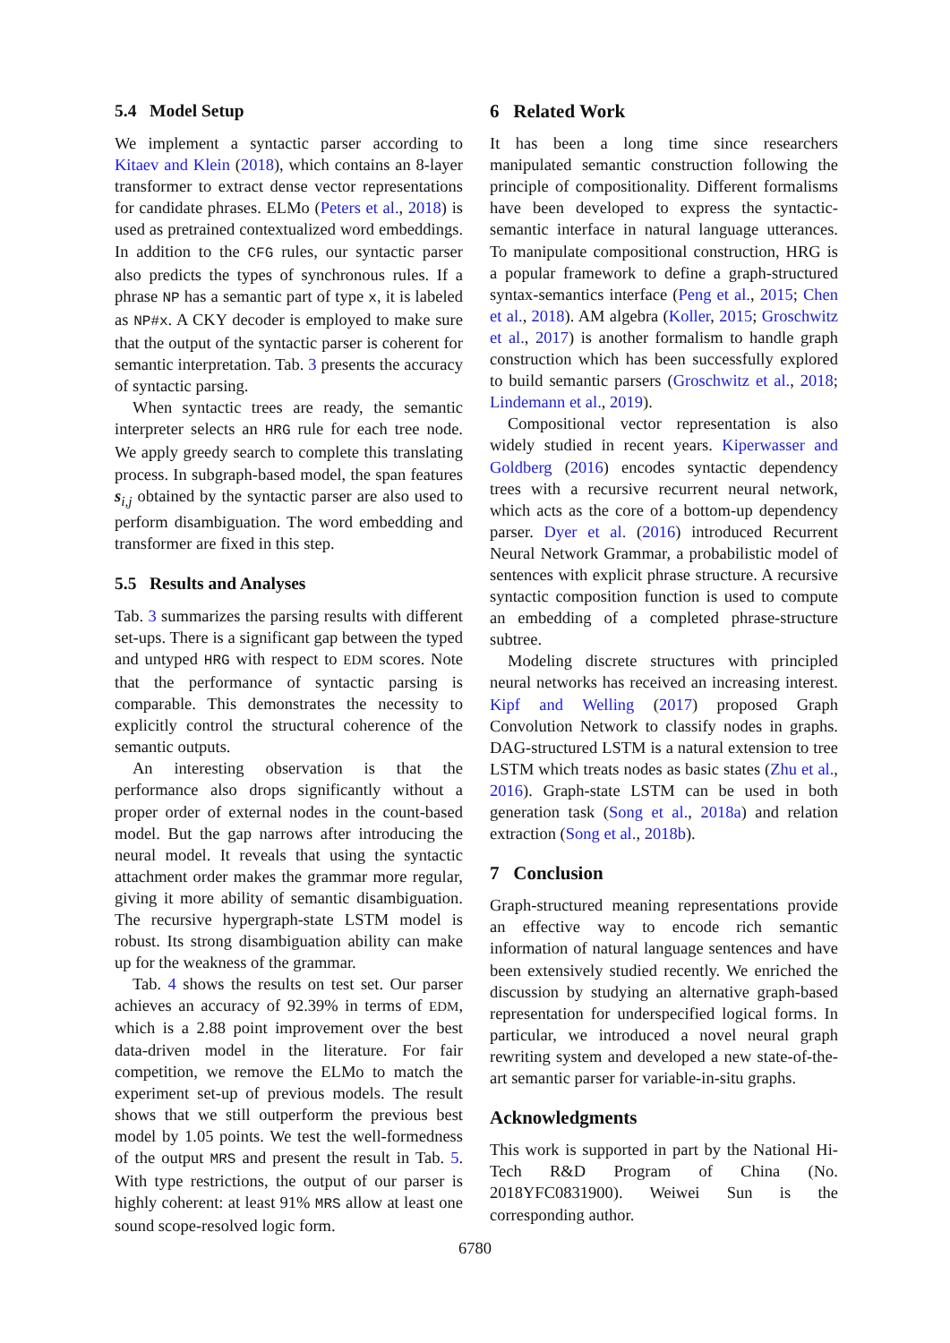5.4 Model Setup
We implement a syntactic parser according to Kitaev and Klein (2018), which contains an 8-layer transformer to extract dense vector representations for candidate phrases. ELMo (Peters et al., 2018) is used as pretrained contextualized word embeddings. In addition to the CFG rules, our syntactic parser also predicts the types of synchronous rules. If a phrase NP has a semantic part of type x, it is labeled as NP#x. A CKY decoder is employed to make sure that the output of the syntactic parser is coherent for semantic interpretation. Tab. 3 presents the accuracy of syntactic parsing.
When syntactic trees are ready, the semantic interpreter selects an HRG rule for each tree node. We apply greedy search to complete this translating process. In subgraph-based model, the span features s<sub>i,j</sub> obtained by the syntactic parser are also used to perform disambiguation. The word embedding and transformer are fixed in this step.
5.5 Results and Analyses
Tab. 3 summarizes the parsing results with different set-ups. There is a significant gap between the typed and untyped HRG with respect to EDM scores. Note that the performance of syntactic parsing is comparable. This demonstrates the necessity to explicitly control the structural coherence of the semantic outputs.
An interesting observation is that the performance also drops significantly without a proper order of external nodes in the count-based model. But the gap narrows after introducing the neural model. It reveals that using the syntactic attachment order makes the grammar more regular, giving it more ability of semantic disambiguation. The recursive hypergraph-state LSTM model is robust. Its strong disambiguation ability can make up for the weakness of the grammar.
Tab. 4 shows the results on test set. Our parser achieves an accuracy of 92.39% in terms of EDM, which is a 2.88 point improvement over the best data-driven model in the literature. For fair competition, we remove the ELMo to match the experiment set-up of previous models. The result shows that we still outperform the previous best model by 1.05 points. We test the well-formedness of the output MRS and present the result in Tab. 5. With type restrictions, the output of our parser is highly coherent: at least 91% MRS allow at least one sound scope-resolved logic form.
6 Related Work
It has been a long time since researchers manipulated semantic construction following the principle of compositionality. Different formalisms have been developed to express the syntactic-semantic interface in natural language utterances. To manipulate compositional construction, HRG is a popular framework to define a graph-structured syntax-semantics interface (Peng et al., 2015; Chen et al., 2018). AM algebra (Koller, 2015; Groschwitz et al., 2017) is another formalism to handle graph construction which has been successfully explored to build semantic parsers (Groschwitz et al., 2018; Lindemann et al., 2019).
Compositional vector representation is also widely studied in recent years. Kiperwasser and Goldberg (2016) encodes syntactic dependency trees with a recursive recurrent neural network, which acts as the core of a bottom-up dependency parser. Dyer et al. (2016) introduced Recurrent Neural Network Grammar, a probabilistic model of sentences with explicit phrase structure. A recursive syntactic composition function is used to compute an embedding of a completed phrase-structure subtree.
Modeling discrete structures with principled neural networks has received an increasing interest. Kipf and Welling (2017) proposed Graph Convolution Network to classify nodes in graphs. DAG-structured LSTM is a natural extension to tree LSTM which treats nodes as basic states (Zhu et al., 2016). Graph-state LSTM can be used in both generation task (Song et al., 2018a) and relation extraction (Song et al., 2018b).
7 Conclusion
Graph-structured meaning representations provide an effective way to encode rich semantic information of natural language sentences and have been extensively studied recently. We enriched the discussion by studying an alternative graph-based representation for underspecified logical forms. In particular, we introduced a novel neural graph rewriting system and developed a new state-of-the-art semantic parser for variable-in-situ graphs.
Acknowledgments
This work is supported in part by the National Hi-Tech R&D Program of China (No. 2018YFC0831900). Weiwei Sun is the corresponding author.
6780